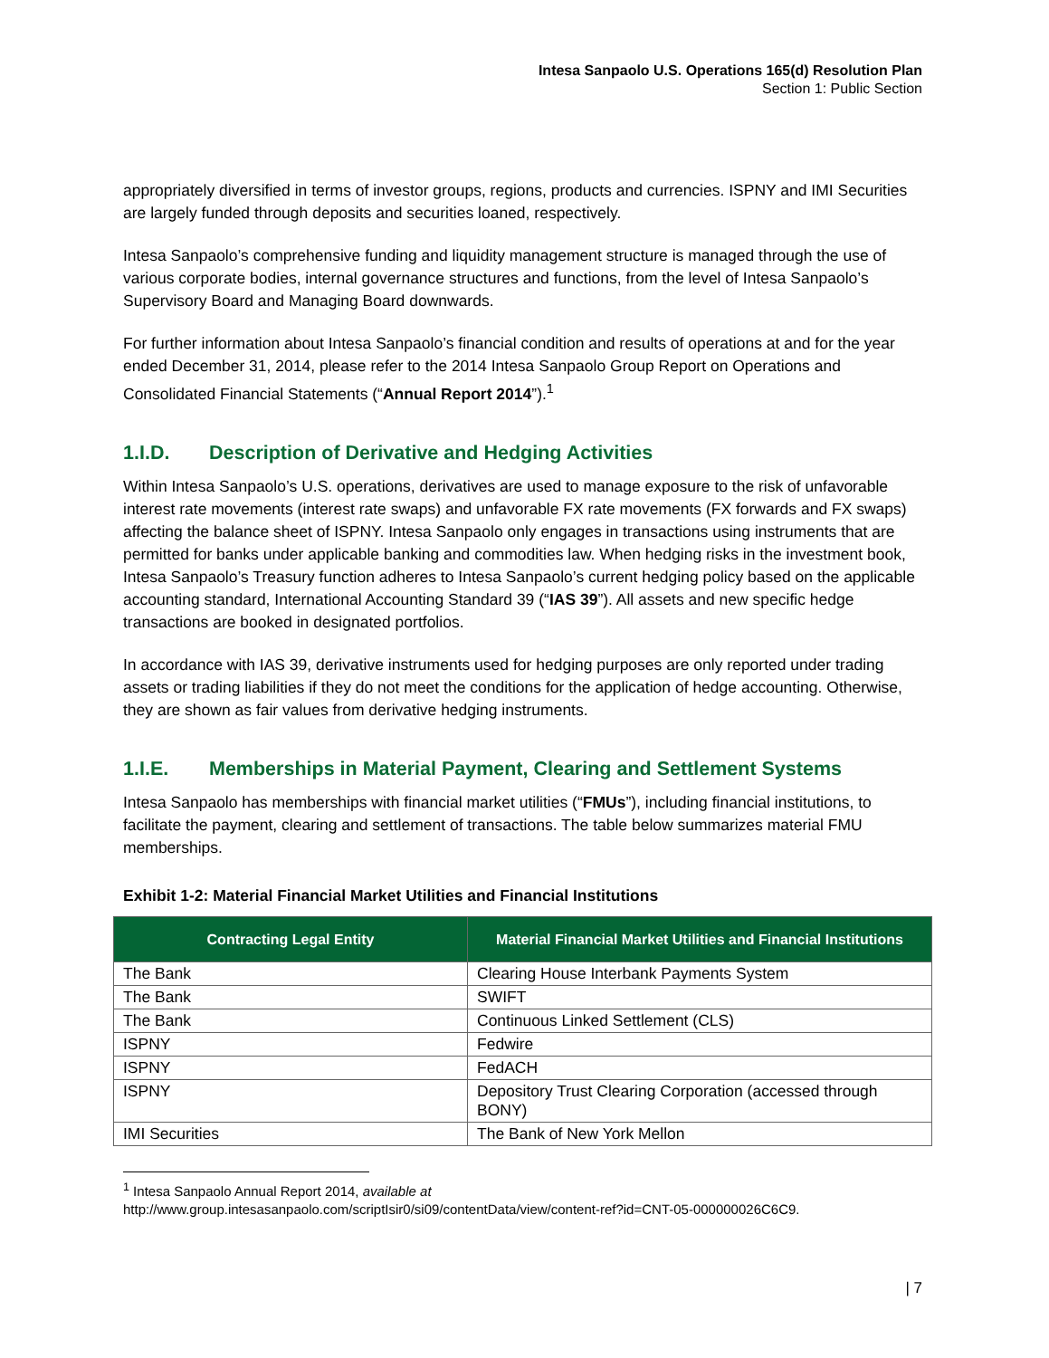Intesa Sanpaolo U.S. Operations 165(d) Resolution Plan
Section 1: Public Section
appropriately diversified in terms of investor groups, regions, products and currencies. ISPNY and IMI Securities are largely funded through deposits and securities loaned, respectively.
Intesa Sanpaolo’s comprehensive funding and liquidity management structure is managed through the use of various corporate bodies, internal governance structures and functions, from the level of Intesa Sanpaolo’s Supervisory Board and Managing Board downwards.
For further information about Intesa Sanpaolo’s financial condition and results of operations at and for the year ended December 31, 2014, please refer to the 2014 Intesa Sanpaolo Group Report on Operations and Consolidated Financial Statements (“Annual Report 2014”).<sup>1</sup>
1.I.D. Description of Derivative and Hedging Activities
Within Intesa Sanpaolo’s U.S. operations, derivatives are used to manage exposure to the risk of unfavorable interest rate movements (interest rate swaps) and unfavorable FX rate movements (FX forwards and FX swaps) affecting the balance sheet of ISPNY. Intesa Sanpaolo only engages in transactions using instruments that are permitted for banks under applicable banking and commodities law. When hedging risks in the investment book, Intesa Sanpaolo’s Treasury function adheres to Intesa Sanpaolo’s current hedging policy based on the applicable accounting standard, International Accounting Standard 39 (“IAS 39”). All assets and new specific hedge transactions are booked in designated portfolios.
In accordance with IAS 39, derivative instruments used for hedging purposes are only reported under trading assets or trading liabilities if they do not meet the conditions for the application of hedge accounting. Otherwise, they are shown as fair values from derivative hedging instruments.
1.I.E. Memberships in Material Payment, Clearing and Settlement Systems
Intesa Sanpaolo has memberships with financial market utilities (“FMUs”), including financial institutions, to facilitate the payment, clearing and settlement of transactions. The table below summarizes material FMU memberships.
Exhibit 1-2: Material Financial Market Utilities and Financial Institutions
| Contracting Legal Entity | Material Financial Market Utilities and Financial Institutions |
| --- | --- |
| The Bank | Clearing House Interbank Payments System |
| The Bank | SWIFT |
| The Bank | Continuous Linked Settlement (CLS) |
| ISPNY | Fedwire |
| ISPNY | FedACH |
| ISPNY | Depository Trust Clearing Corporation (accessed through BONY) |
| IMI Securities | The Bank of New York Mellon |
<sup>1</sup> Intesa Sanpaolo Annual Report 2014, available at
http://www.group.intesasanpaolo.com/scriptIsir0/si09/contentData/view/content-ref?id=CNT-05-000000026C6C9.
| 7